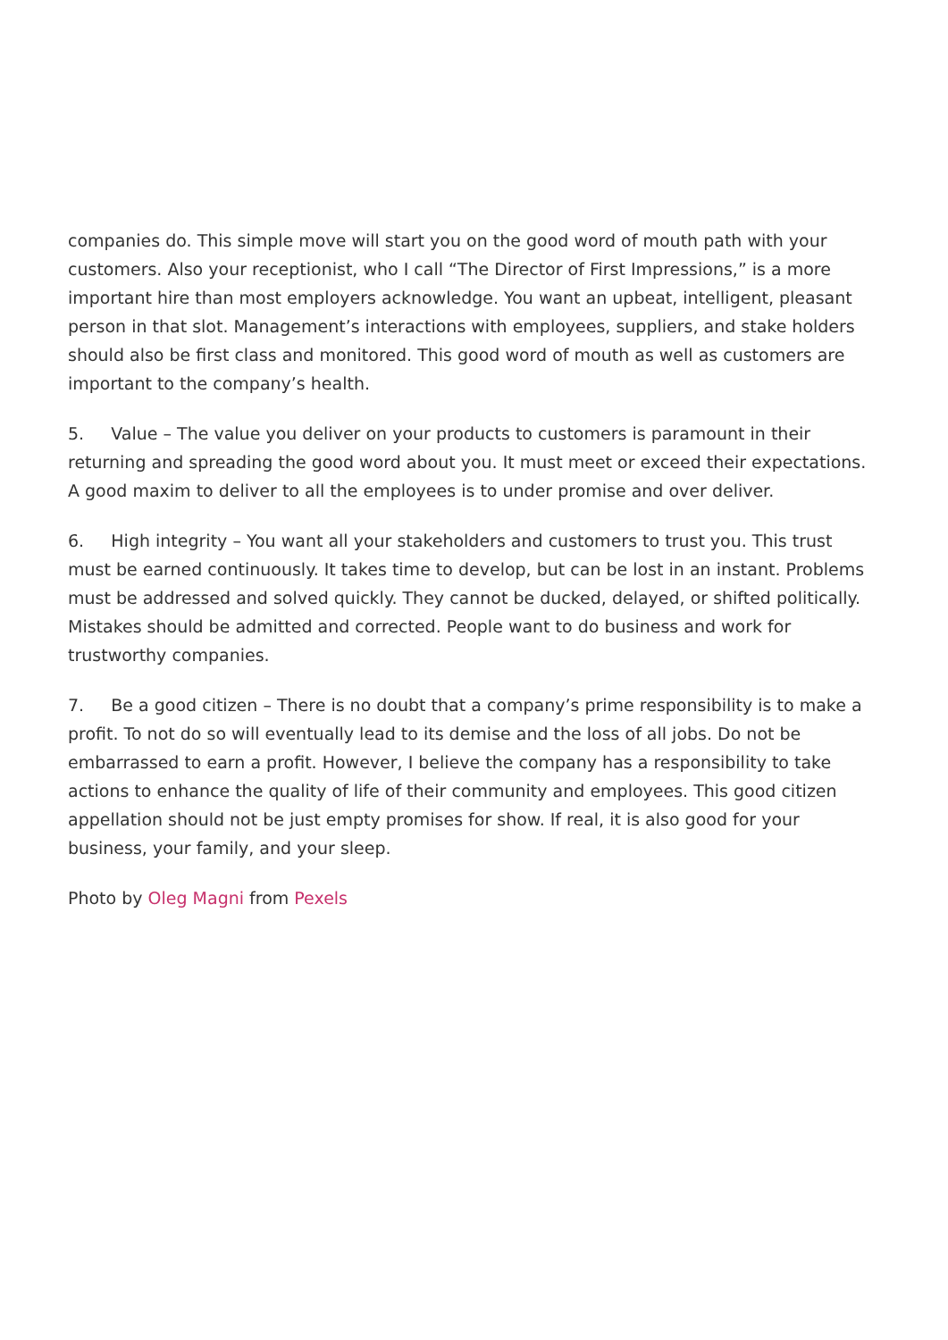companies do. This simple move will start you on the good word of mouth path with your customers. Also your receptionist, who I call “The Director of First Impressions,” is a more important hire than most employers acknowledge. You want an upbeat, intelligent, pleasant person in that slot. Management’s interactions with employees, suppliers, and stake holders should also be first class and monitored. This good word of mouth as well as customers are important to the company’s health.
5. Value – The value you deliver on your products to customers is paramount in their returning and spreading the good word about you. It must meet or exceed their expectations. A good maxim to deliver to all the employees is to under promise and over deliver.
6. High integrity – You want all your stakeholders and customers to trust you. This trust must be earned continuously. It takes time to develop, but can be lost in an instant. Problems must be addressed and solved quickly. They cannot be ducked, delayed, or shifted politically. Mistakes should be admitted and corrected. People want to do business and work for trustworthy companies.
7. Be a good citizen – There is no doubt that a company’s prime responsibility is to make a profit. To not do so will eventually lead to its demise and the loss of all jobs. Do not be embarrassed to earn a profit. However, I believe the company has a responsibility to take actions to enhance the quality of life of their community and employees. This good citizen appellation should not be just empty promises for show. If real, it is also good for your business, your family, and your sleep.
Photo by Oleg Magni from Pexels